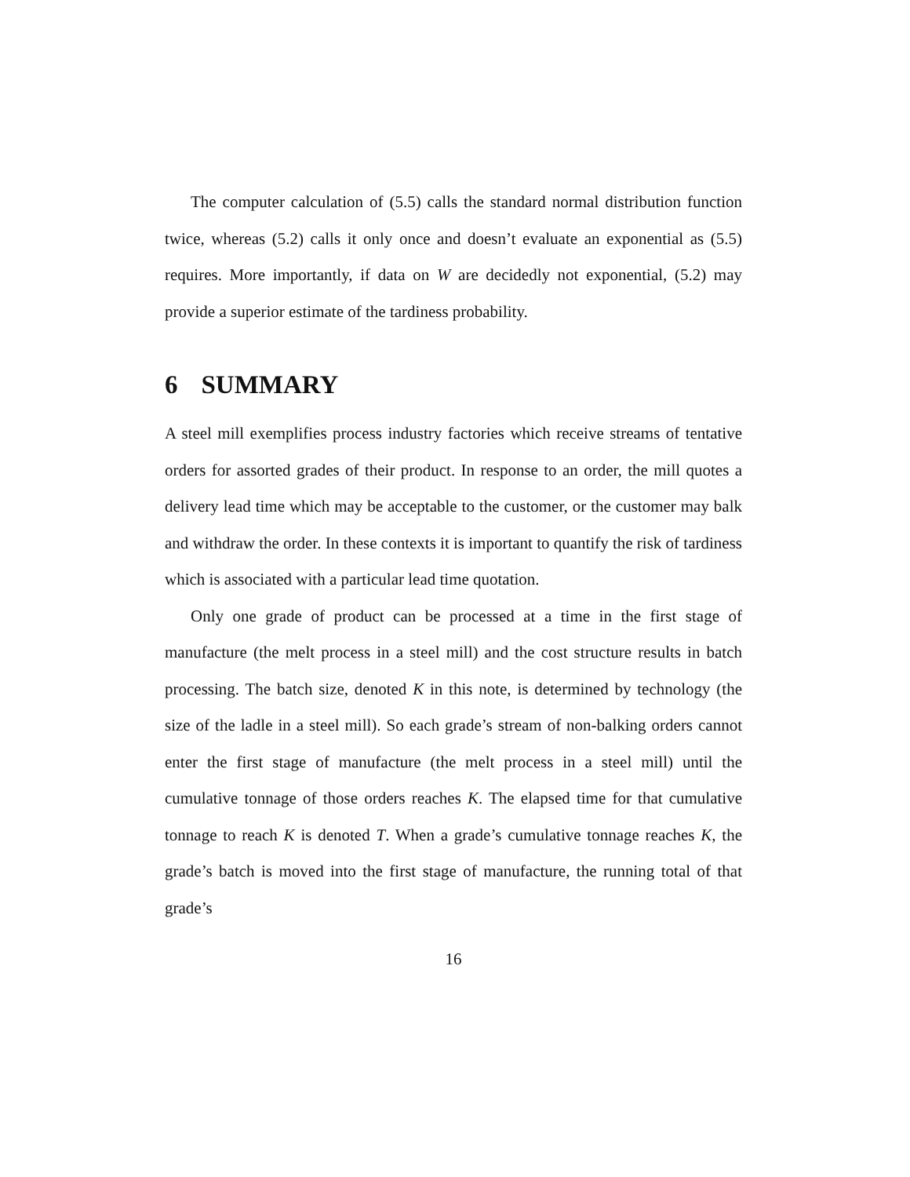The computer calculation of (5.5) calls the standard normal distribution function twice, whereas (5.2) calls it only once and doesn’t evaluate an exponential as (5.5) requires. More importantly, if data on W are decidedly not exponential, (5.2) may provide a superior estimate of the tardiness probability.
6 SUMMARY
A steel mill exemplifies process industry factories which receive streams of tentative orders for assorted grades of their product. In response to an order, the mill quotes a delivery lead time which may be acceptable to the customer, or the customer may balk and withdraw the order. In these contexts it is important to quantify the risk of tardiness which is associated with a particular lead time quotation.
Only one grade of product can be processed at a time in the first stage of manufacture (the melt process in a steel mill) and the cost structure results in batch processing. The batch size, denoted K in this note, is determined by technology (the size of the ladle in a steel mill). So each grade’s stream of non-balking orders cannot enter the first stage of manufacture (the melt process in a steel mill) until the cumulative tonnage of those orders reaches K. The elapsed time for that cumulative tonnage to reach K is denoted T. When a grade’s cumulative tonnage reaches K, the grade’s batch is moved into the first stage of manufacture, the running total of that grade’s
16